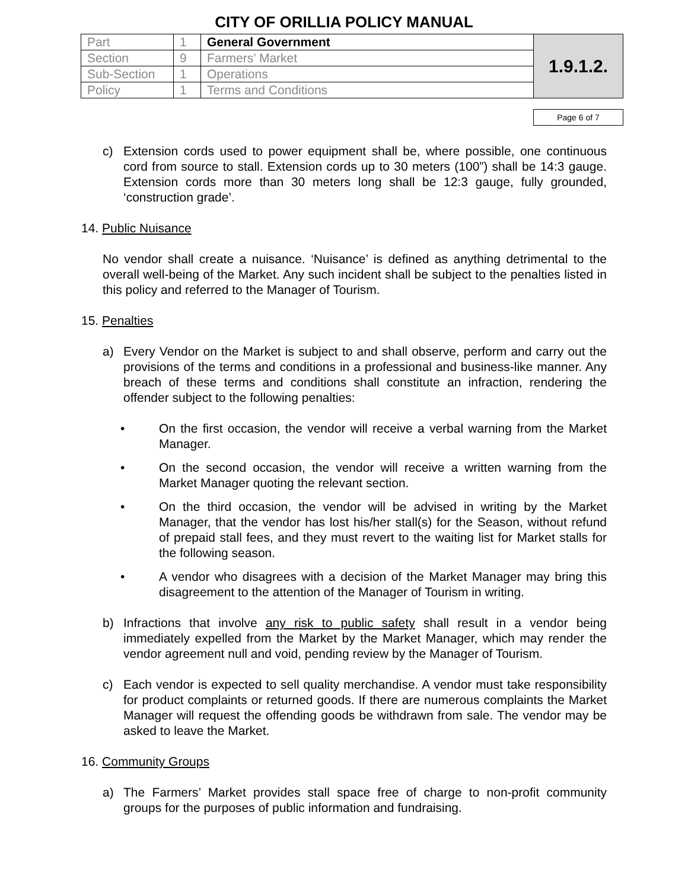CITY OF ORILLIA POLICY MANUAL
| Part | 1 | General Government | 1.9.1.2. |
| Section | 9 | Farmers’ Market | |
| Sub-Section | 1 | Operations | |
| Policy | 1 | Terms and Conditions | |
Page 6 of 7
c) Extension cords used to power equipment shall be, where possible, one continuous cord from source to stall. Extension cords up to 30 meters (100”) shall be 14:3 gauge. Extension cords more than 30 meters long shall be 12:3 gauge, fully grounded, ‘construction grade’.
14. Public Nuisance
No vendor shall create a nuisance. ‘Nuisance’ is defined as anything detrimental to the overall well-being of the Market. Any such incident shall be subject to the penalties listed in this policy and referred to the Manager of Tourism.
15. Penalties
a) Every Vendor on the Market is subject to and shall observe, perform and carry out the provisions of the terms and conditions in a professional and business-like manner. Any breach of these terms and conditions shall constitute an infraction, rendering the offender subject to the following penalties:
• On the first occasion, the vendor will receive a verbal warning from the Market Manager.
• On the second occasion, the vendor will receive a written warning from the Market Manager quoting the relevant section.
• On the third occasion, the vendor will be advised in writing by the Market Manager, that the vendor has lost his/her stall(s) for the Season, without refund of prepaid stall fees, and they must revert to the waiting list for Market stalls for the following season.
• A vendor who disagrees with a decision of the Market Manager may bring this disagreement to the attention of the Manager of Tourism in writing.
b) Infractions that involve any risk to public safety shall result in a vendor being immediately expelled from the Market by the Market Manager, which may render the vendor agreement null and void, pending review by the Manager of Tourism.
c) Each vendor is expected to sell quality merchandise. A vendor must take responsibility for product complaints or returned goods. If there are numerous complaints the Market Manager will request the offending goods be withdrawn from sale. The vendor may be asked to leave the Market.
16. Community Groups
a) The Farmers’ Market provides stall space free of charge to non-profit community groups for the purposes of public information and fundraising.